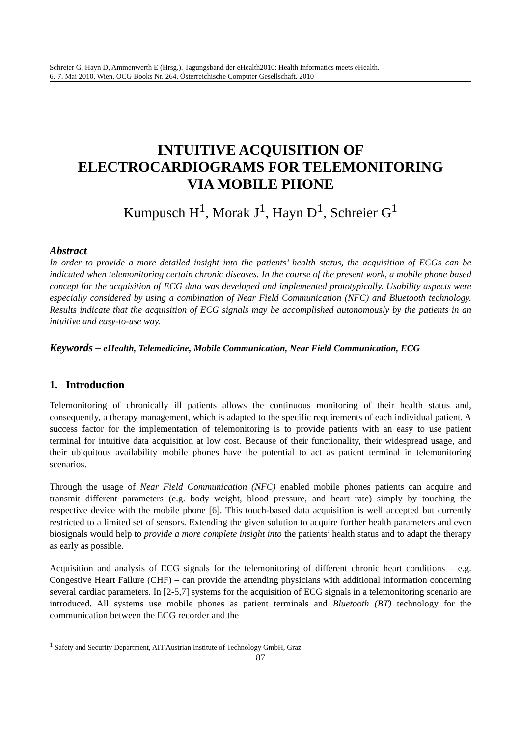Schreier G, Hayn D, Ammenwerth E (Hrsg.). Tagungsband der eHealth2010: Health Informatics meets eHealth.
6.-7. Mai 2010, Wien. OCG Books Nr. 264. Österreichische Computer Gesellschaft. 2010
INTUITIVE ACQUISITION OF
ELECTROCARDIOGRAMS FOR TELEMONITORING
VIA MOBILE PHONE
Kumpusch H<sup>1</sup>, Morak J<sup>1</sup>, Hayn D<sup>1</sup>, Schreier G<sup>1</sup>
Abstract
In order to provide a more detailed insight into the patients’ health status, the acquisition of ECGs can be indicated when telemonitoring certain chronic diseases. In the course of the present work, a mobile phone based concept for the acquisition of ECG data was developed and implemented prototypically. Usability aspects were especially considered by using a combination of Near Field Communication (NFC) and Bluetooth technology. Results indicate that the acquisition of ECG signals may be accomplished autonomously by the patients in an intuitive and easy-to-use way.
Keywords – eHealth, Telemedicine, Mobile Communication, Near Field Communication, ECG
1. Introduction
Telemonitoring of chronically ill patients allows the continuous monitoring of their health status and, consequently, a therapy management, which is adapted to the specific requirements of each individual patient. A success factor for the implementation of telemonitoring is to provide patients with an easy to use patient terminal for intuitive data acquisition at low cost. Because of their functionality, their widespread usage, and their ubiquitous availability mobile phones have the potential to act as patient terminal in telemonitoring scenarios.
Through the usage of Near Field Communication (NFC) enabled mobile phones patients can acquire and transmit different parameters (e.g. body weight, blood pressure, and heart rate) simply by touching the respective device with the mobile phone [6]. This touch-based data acquisition is well accepted but currently restricted to a limited set of sensors. Extending the given solution to acquire further health parameters and even biosignals would help to provide a more complete insight into the patients’ health status and to adapt the therapy as early as possible.
Acquisition and analysis of ECG signals for the telemonitoring of different chronic heart conditions – e.g. Congestive Heart Failure (CHF) – can provide the attending physicians with additional information concerning several cardiac parameters. In [2-5,7] systems for the acquisition of ECG signals in a telemonitoring scenario are introduced. All systems use mobile phones as patient terminals and Bluetooth (BT) technology for the communication between the ECG recorder and the
<sup>1</sup> Safety and Security Department, AIT Austrian Institute of Technology GmbH, Graz
87